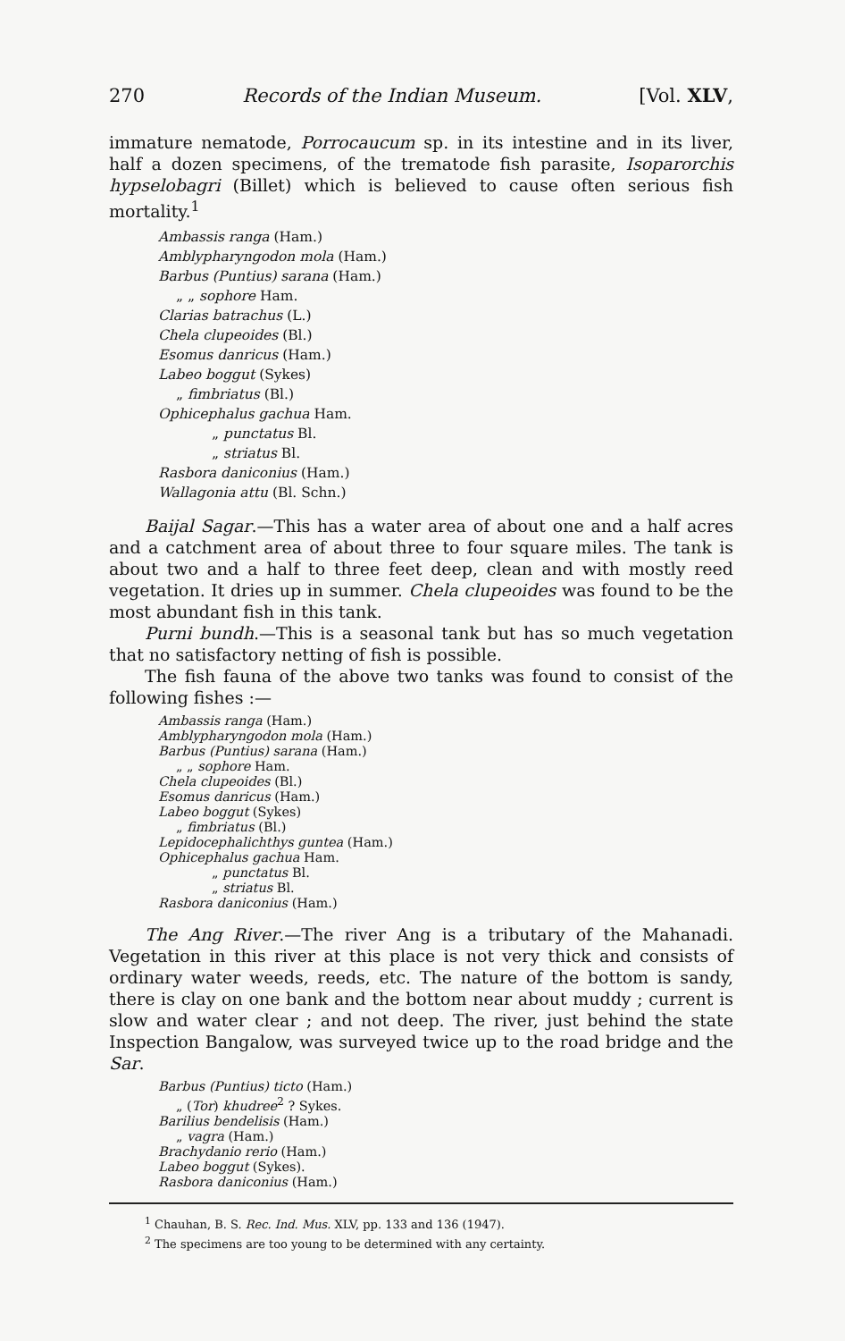270 Records of the Indian Museum. [Vol. XLV,
immature nematode, Porrocaucum sp. in its intestine and in its liver, half a dozen specimens, of the trematode fish parasite, Isoparorchis hypselobagri (Billet) which is believed to cause often serious fish mortality.<sup>1</sup>
Ambassis ranga (Ham.)
Amblypharyngodon mola (Ham.)
Barbus (Puntius) sarana (Ham.)
„ „ sophore Ham.
Clarias batrachus (L.)
Chela clupeoides (Bl.)
Esomus danricus (Ham.)
Labeo boggut (Sykes)
„ fimbriatus (Bl.)
Ophicephalus gachua Ham.
„ punctatus Bl.
„ striatus Bl.
Rasbora daniconius (Ham.)
Wallagonia attu (Bl. Schn.)
Baijal Sagar.—This has a water area of about one and a half acres and a catchment area of about three to four square miles. The tank is about two and a half to three feet deep, clean and with mostly reed vegetation. It dries up in summer. Chela clupeoides was found to be the most abundant fish in this tank.
Purni bundh.—This is a seasonal tank but has so much vegetation that no satisfactory netting of fish is possible.
The fish fauna of the above two tanks was found to consist of the following fishes :—
Ambassis ranga (Ham.)
Amblypharyngodon mola (Ham.)
Barbus (Puntius) sarana (Ham.)
„ „ sophore Ham.
Chela clupeoides (Bl.)
Esomus danricus (Ham.)
Labeo boggut (Sykes)
„ fimbriatus (Bl.)
Lepidocephalichthys guntea (Ham.)
Ophicephalus gachua Ham.
„ punctatus Bl.
„ striatus Bl.
Rasbora daniconius (Ham.)
The Ang River.—The river Ang is a tributary of the Mahanadi. Vegetation in this river at this place is not very thick and consists of ordinary water weeds, reeds, etc. The nature of the bottom is sandy, there is clay on one bank and the bottom near about muddy ; current is slow and water clear ; and not deep. The river, just behind the state Inspection Bangalow, was surveyed twice up to the road bridge and the Sar.
Barbus (Puntius) ticto (Ham.)
„ (Tor) khudree<sup>2</sup> ? Sykes.
Barilius bendelisis (Ham.)
„ vagra (Ham.)
Brachydanio rerio (Ham.)
Labeo boggut (Sykes).
Rasbora daniconius (Ham.)
<sup>1</sup> Chauhan, B. S. Rec. Ind. Mus. XLV, pp. 133 and 136 (1947).
<sup>2</sup> The specimens are too young to be determined with any certainty.